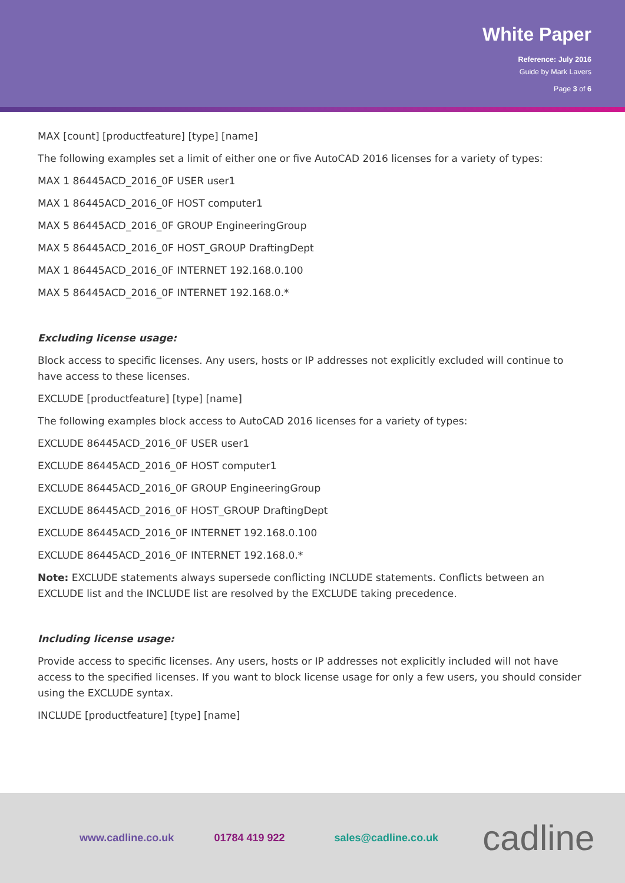White Paper
Reference: July 2016
Guide by Mark Lavers
Page 3 of 6
MAX [count] [productfeature] [type] [name]
The following examples set a limit of either one or five AutoCAD 2016 licenses for a variety of types:
MAX 1 86445ACD_2016_0F USER user1
MAX 1 86445ACD_2016_0F HOST computer1
MAX 5 86445ACD_2016_0F GROUP EngineeringGroup
MAX 5 86445ACD_2016_0F HOST_GROUP DraftingDept
MAX 1 86445ACD_2016_0F INTERNET 192.168.0.100
MAX 5 86445ACD_2016_0F INTERNET 192.168.0.*
Excluding license usage:
Block access to specific licenses. Any users, hosts or IP addresses not explicitly excluded will continue to have access to these licenses.
EXCLUDE [productfeature] [type] [name]
The following examples block access to AutoCAD 2016 licenses for a variety of types:
EXCLUDE 86445ACD_2016_0F USER user1
EXCLUDE 86445ACD_2016_0F HOST computer1
EXCLUDE 86445ACD_2016_0F GROUP EngineeringGroup
EXCLUDE 86445ACD_2016_0F HOST_GROUP DraftingDept
EXCLUDE 86445ACD_2016_0F INTERNET 192.168.0.100
EXCLUDE 86445ACD_2016_0F INTERNET 192.168.0.*
Note: EXCLUDE statements always supersede conflicting INCLUDE statements. Conflicts between an EXCLUDE list and the INCLUDE list are resolved by the EXCLUDE taking precedence.
Including license usage:
Provide access to specific licenses. Any users, hosts or IP addresses not explicitly included will not have access to the specified licenses. If you want to block license usage for only a few users, you should consider using the EXCLUDE syntax.
INCLUDE [productfeature] [type] [name]
www.cadline.co.uk 01784 419 922 sales@cadline.co.uk cadline